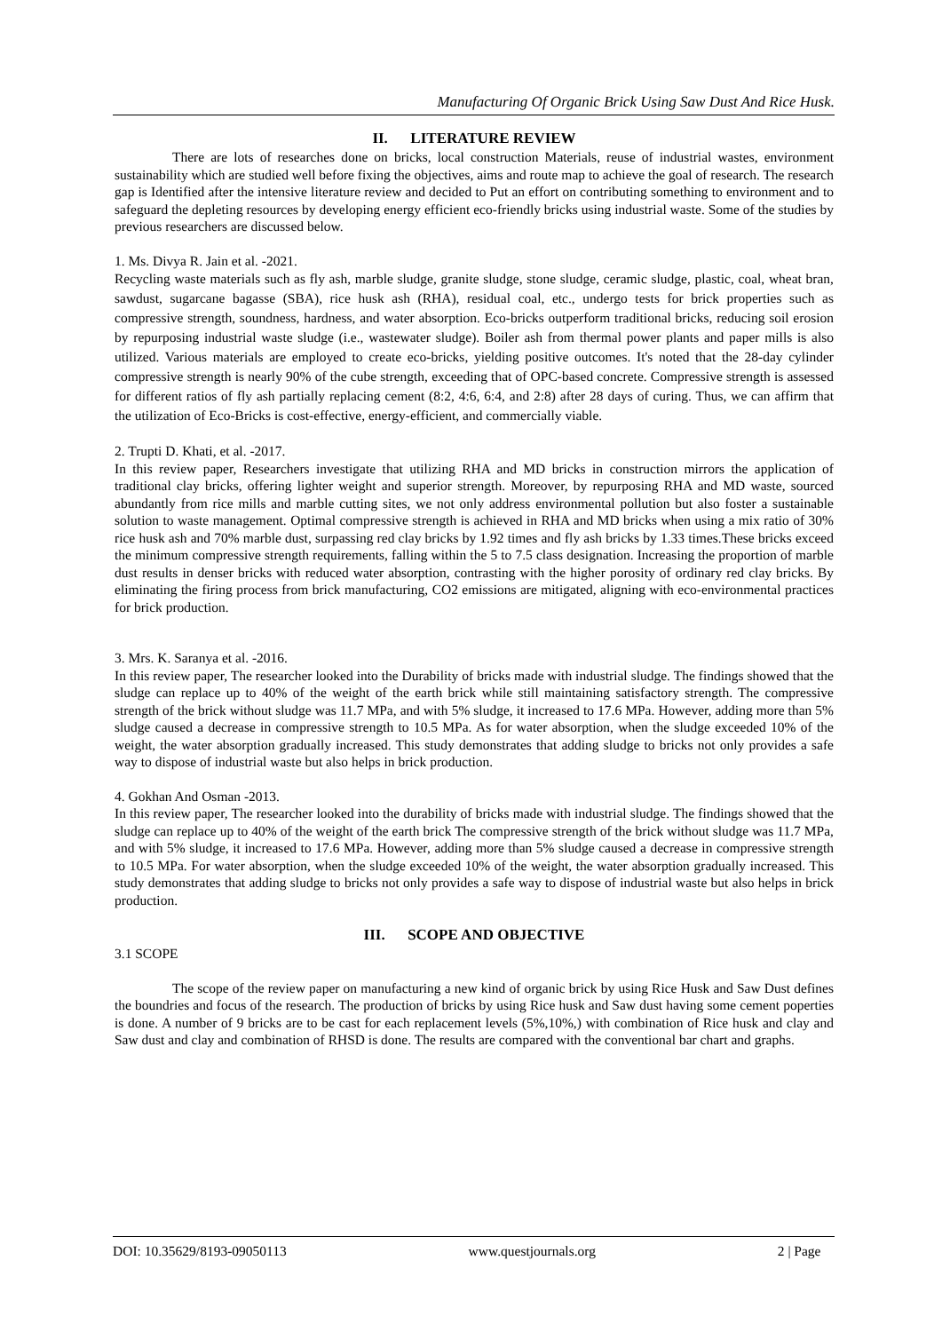Manufacturing Of Organic Brick Using Saw Dust And Rice Husk.
II. LITERATURE REVIEW
There are lots of researches done on bricks, local construction Materials, reuse of industrial wastes, environment sustainability which are studied well before fixing the objectives, aims and route map to achieve the goal of research. The research gap is Identified after the intensive literature review and decided to Put an effort on contributing something to environment and to safeguard the depleting resources by developing energy efficient eco-friendly bricks using industrial waste. Some of the studies by previous researchers are discussed below.
1. Ms. Divya R. Jain et al. -2021.
Recycling waste materials such as fly ash, marble sludge, granite sludge, stone sludge, ceramic sludge, plastic, coal, wheat bran, sawdust, sugarcane bagasse (SBA), rice husk ash (RHA), residual coal, etc., undergo tests for brick properties such as compressive strength, soundness, hardness, and water absorption. Eco-bricks outperform traditional bricks, reducing soil erosion by repurposing industrial waste sludge (i.e., wastewater sludge). Boiler ash from thermal power plants and paper mills is also utilized. Various materials are employed to create eco-bricks, yielding positive outcomes. It's noted that the 28-day cylinder compressive strength is nearly 90% of the cube strength, exceeding that of OPC-based concrete. Compressive strength is assessed for different ratios of fly ash partially replacing cement (8:2, 4:6, 6:4, and 2:8) after 28 days of curing. Thus, we can affirm that the utilization of Eco-Bricks is cost-effective, energy-efficient, and commercially viable.
2. Trupti D. Khati, et al. -2017.
In this review paper, Researchers investigate that utilizing RHA and MD bricks in construction mirrors the application of traditional clay bricks, offering lighter weight and superior strength. Moreover, by repurposing RHA and MD waste, sourced abundantly from rice mills and marble cutting sites, we not only address environmental pollution but also foster a sustainable solution to waste management. Optimal compressive strength is achieved in RHA and MD bricks when using a mix ratio of 30% rice husk ash and 70% marble dust, surpassing red clay bricks by 1.92 times and fly ash bricks by 1.33 times.These bricks exceed the minimum compressive strength requirements, falling within the 5 to 7.5 class designation. Increasing the proportion of marble dust results in denser bricks with reduced water absorption, contrasting with the higher porosity of ordinary red clay bricks. By eliminating the firing process from brick manufacturing, CO2 emissions are mitigated, aligning with eco-environmental practices for brick production.
3. Mrs. K. Saranya et al. -2016.
In this review paper, The researcher looked into the Durability of bricks made with industrial sludge. The findings showed that the sludge can replace up to 40% of the weight of the earth brick while still maintaining satisfactory strength. The compressive strength of the brick without sludge was 11.7 MPa, and with 5% sludge, it increased to 17.6 MPa. However, adding more than 5% sludge caused a decrease in compressive strength to 10.5 MPa. As for water absorption, when the sludge exceeded 10% of the weight, the water absorption gradually increased. This study demonstrates that adding sludge to bricks not only provides a safe way to dispose of industrial waste but also helps in brick production.
4. Gokhan And Osman -2013.
In this review paper, The researcher looked into the durability of bricks made with industrial sludge. The findings showed that the sludge can replace up to 40% of the weight of the earth brick The compressive strength of the brick without sludge was 11.7 MPa, and with 5% sludge, it increased to 17.6 MPa. However, adding more than 5% sludge caused a decrease in compressive strength to 10.5 MPa. For water absorption, when the sludge exceeded 10% of the weight, the water absorption gradually increased. This study demonstrates that adding sludge to bricks not only provides a safe way to dispose of industrial waste but also helps in brick production.
III. SCOPE AND OBJECTIVE
3.1 SCOPE
The scope of the review paper on manufacturing a new kind of organic brick by using Rice Husk and Saw Dust defines the boundries and focus of the research. The production of bricks by using Rice husk and Saw dust having some cement poperties is done. A number of 9 bricks are to be cast for each replacement levels (5%,10%,) with combination of Rice husk and clay and Saw dust and clay and combination of RHSD is done. The results are compared with the conventional bar chart and graphs.
DOI: 10.35629/8193-09050113 www.questjournals.org 2 | Page